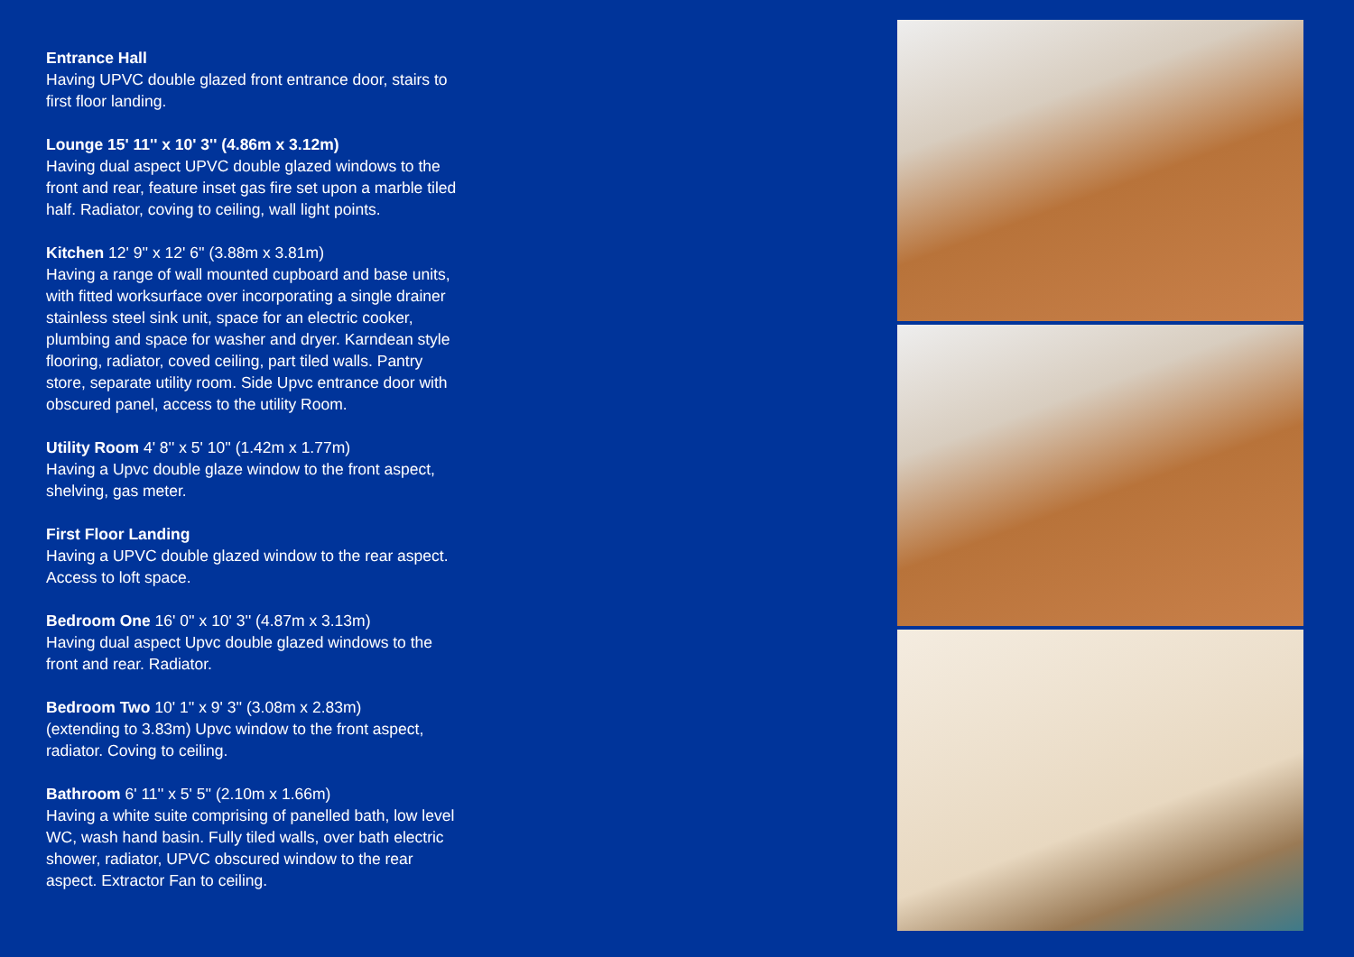Entrance Hall
Having UPVC double glazed front entrance door, stairs to first floor landing.
Lounge 15' 11'' x 10' 3'' (4.86m x 3.12m)
Having dual aspect UPVC double glazed windows to the front and rear, feature inset gas fire set upon a marble tiled half. Radiator, coving to ceiling, wall light points.
Kitchen 12' 9'' x 12' 6'' (3.88m x 3.81m)
Having a range of wall mounted cupboard and base units, with fitted worksurface over incorporating a single drainer stainless steel sink unit, space for an electric cooker, plumbing and space for washer and dryer. Karndean style flooring, radiator, coved ceiling, part tiled walls. Pantry store, separate utility room. Side Upvc entrance door with obscured panel, access to the utility Room.
Utility Room 4' 8'' x 5' 10'' (1.42m x 1.77m)
Having a Upvc double glaze window to the front aspect, shelving, gas meter.
First Floor Landing
Having a UPVC double glazed window to the rear aspect. Access to loft space.
Bedroom One 16' 0'' x 10' 3'' (4.87m x 3.13m)
Having dual aspect Upvc double glazed windows to the front and rear. Radiator.
Bedroom Two 10' 1'' x 9' 3'' (3.08m x 2.83m)
(extending to 3.83m) Upvc window to the front aspect, radiator. Coving to ceiling.
Bathroom 6' 11'' x 5' 5'' (2.10m x 1.66m)
Having a white suite comprising of panelled bath, low level WC, wash hand basin. Fully tiled walls, over bath electric shower, radiator, UPVC obscured window to the rear aspect. Extractor Fan to ceiling.